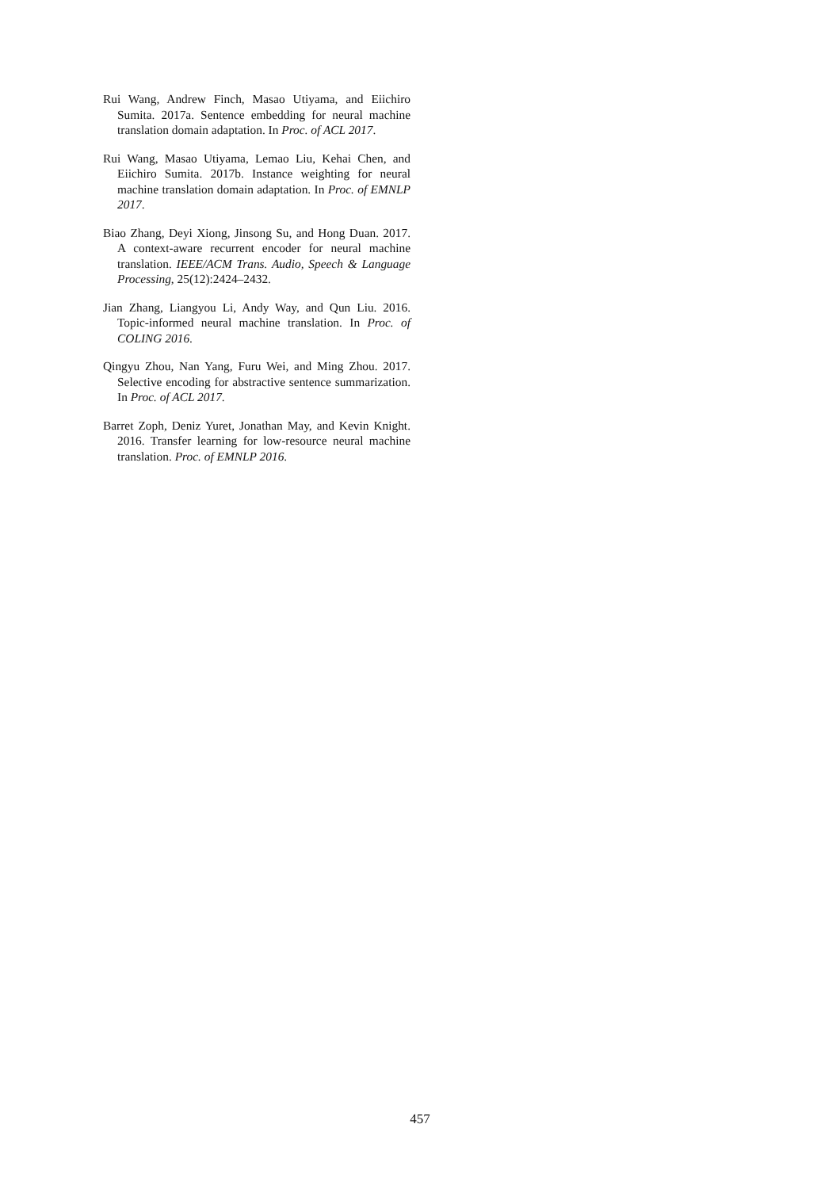Rui Wang, Andrew Finch, Masao Utiyama, and Eiichiro Sumita. 2017a. Sentence embedding for neural machine translation domain adaptation. In Proc. of ACL 2017.
Rui Wang, Masao Utiyama, Lemao Liu, Kehai Chen, and Eiichiro Sumita. 2017b. Instance weighting for neural machine translation domain adaptation. In Proc. of EMNLP 2017.
Biao Zhang, Deyi Xiong, Jinsong Su, and Hong Duan. 2017. A context-aware recurrent encoder for neural machine translation. IEEE/ACM Trans. Audio, Speech & Language Processing, 25(12):2424–2432.
Jian Zhang, Liangyou Li, Andy Way, and Qun Liu. 2016. Topic-informed neural machine translation. In Proc. of COLING 2016.
Qingyu Zhou, Nan Yang, Furu Wei, and Ming Zhou. 2017. Selective encoding for abstractive sentence summarization. In Proc. of ACL 2017.
Barret Zoph, Deniz Yuret, Jonathan May, and Kevin Knight. 2016. Transfer learning for low-resource neural machine translation. Proc. of EMNLP 2016.
457